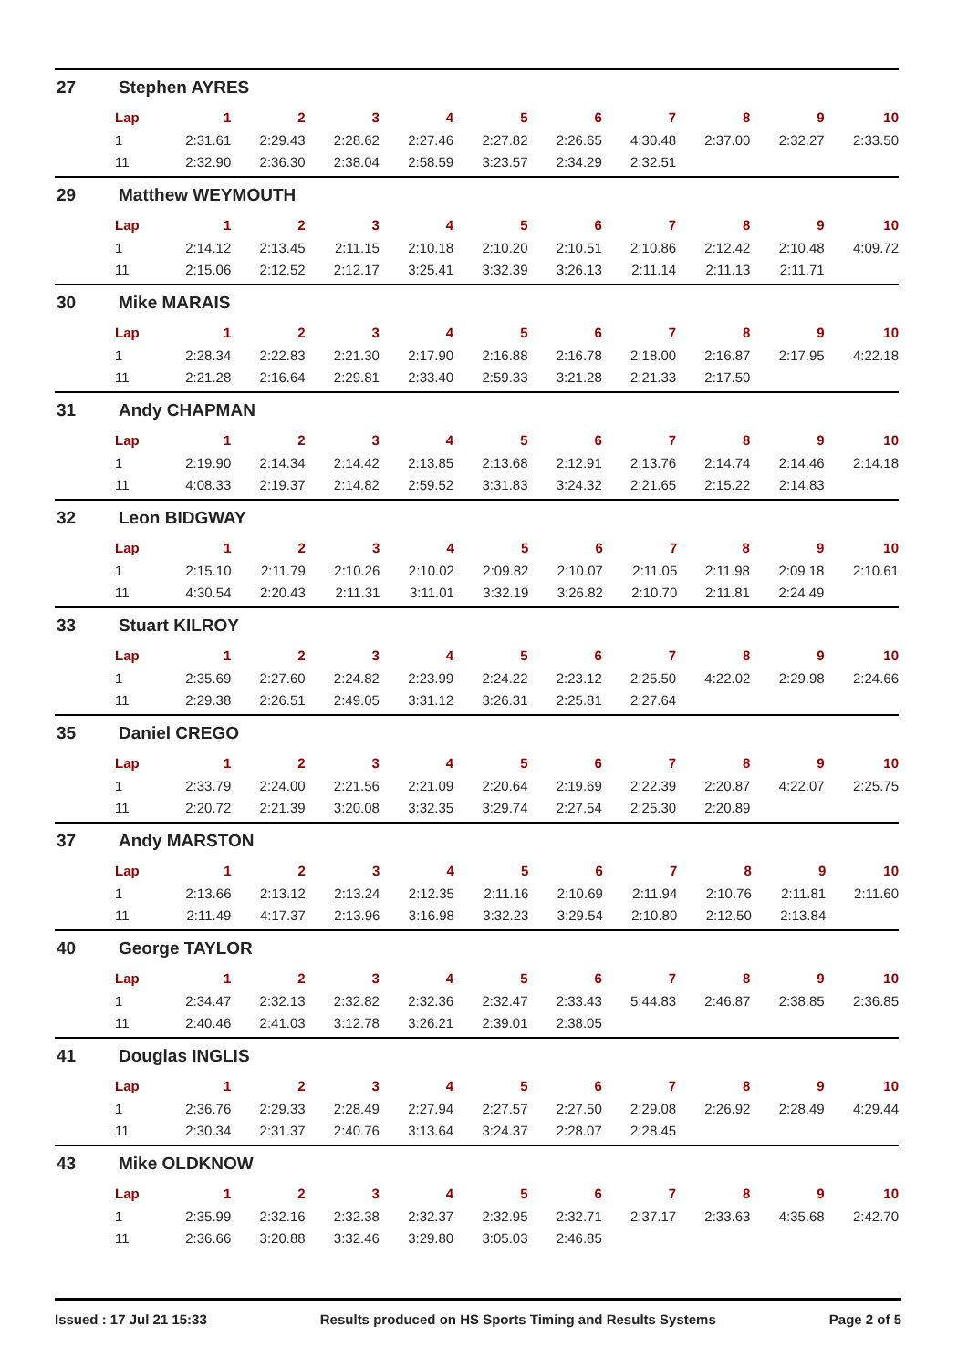27 Stephen AYRES
| Lap | 1 | 2 | 3 | 4 | 5 | 6 | 7 | 8 | 9 | 10 |
| --- | --- | --- | --- | --- | --- | --- | --- | --- | --- | --- |
| 1 | 2:31.61 | 2:29.43 | 2:28.62 | 2:27.46 | 2:27.82 | 2:26.65 | 4:30.48 | 2:37.00 | 2:32.27 | 2:33.50 |
| 11 | 2:32.90 | 2:36.30 | 2:38.04 | 2:58.59 | 3:23.57 | 2:34.29 | 2:32.51 | | | |
29 Matthew WEYMOUTH
| Lap | 1 | 2 | 3 | 4 | 5 | 6 | 7 | 8 | 9 | 10 |
| --- | --- | --- | --- | --- | --- | --- | --- | --- | --- | --- |
| 1 | 2:14.12 | 2:13.45 | 2:11.15 | 2:10.18 | 2:10.20 | 2:10.51 | 2:10.86 | 2:12.42 | 2:10.48 | 4:09.72 |
| 11 | 2:15.06 | 2:12.52 | 2:12.17 | 3:25.41 | 3:32.39 | 3:26.13 | 2:11.14 | 2:11.13 | 2:11.71 | |
30 Mike MARAIS
| Lap | 1 | 2 | 3 | 4 | 5 | 6 | 7 | 8 | 9 | 10 |
| --- | --- | --- | --- | --- | --- | --- | --- | --- | --- | --- |
| 1 | 2:28.34 | 2:22.83 | 2:21.30 | 2:17.90 | 2:16.88 | 2:16.78 | 2:18.00 | 2:16.87 | 2:17.95 | 4:22.18 |
| 11 | 2:21.28 | 2:16.64 | 2:29.81 | 2:33.40 | 2:59.33 | 3:21.28 | 2:21.33 | 2:17.50 | | |
31 Andy CHAPMAN
| Lap | 1 | 2 | 3 | 4 | 5 | 6 | 7 | 8 | 9 | 10 |
| --- | --- | --- | --- | --- | --- | --- | --- | --- | --- | --- |
| 1 | 2:19.90 | 2:14.34 | 2:14.42 | 2:13.85 | 2:13.68 | 2:12.91 | 2:13.76 | 2:14.74 | 2:14.46 | 2:14.18 |
| 11 | 4:08.33 | 2:19.37 | 2:14.82 | 2:59.52 | 3:31.83 | 3:24.32 | 2:21.65 | 2:15.22 | 2:14.83 | |
32 Leon BIDGWAY
| Lap | 1 | 2 | 3 | 4 | 5 | 6 | 7 | 8 | 9 | 10 |
| --- | --- | --- | --- | --- | --- | --- | --- | --- | --- | --- |
| 1 | 2:15.10 | 2:11.79 | 2:10.26 | 2:10.02 | 2:09.82 | 2:10.07 | 2:11.05 | 2:11.98 | 2:09.18 | 2:10.61 |
| 11 | 4:30.54 | 2:20.43 | 2:11.31 | 3:11.01 | 3:32.19 | 3:26.82 | 2:10.70 | 2:11.81 | 2:24.49 | |
33 Stuart KILROY
| Lap | 1 | 2 | 3 | 4 | 5 | 6 | 7 | 8 | 9 | 10 |
| --- | --- | --- | --- | --- | --- | --- | --- | --- | --- | --- |
| 1 | 2:35.69 | 2:27.60 | 2:24.82 | 2:23.99 | 2:24.22 | 2:23.12 | 2:25.50 | 4:22.02 | 2:29.98 | 2:24.66 |
| 11 | 2:29.38 | 2:26.51 | 2:49.05 | 3:31.12 | 3:26.31 | 2:25.81 | 2:27.64 | | | |
35 Daniel CREGO
| Lap | 1 | 2 | 3 | 4 | 5 | 6 | 7 | 8 | 9 | 10 |
| --- | --- | --- | --- | --- | --- | --- | --- | --- | --- | --- |
| 1 | 2:33.79 | 2:24.00 | 2:21.56 | 2:21.09 | 2:20.64 | 2:19.69 | 2:22.39 | 2:20.87 | 4:22.07 | 2:25.75 |
| 11 | 2:20.72 | 2:21.39 | 3:20.08 | 3:32.35 | 3:29.74 | 2:27.54 | 2:25.30 | 2:20.89 | | |
37 Andy MARSTON
| Lap | 1 | 2 | 3 | 4 | 5 | 6 | 7 | 8 | 9 | 10 |
| --- | --- | --- | --- | --- | --- | --- | --- | --- | --- | --- |
| 1 | 2:13.66 | 2:13.12 | 2:13.24 | 2:12.35 | 2:11.16 | 2:10.69 | 2:11.94 | 2:10.76 | 2:11.81 | 2:11.60 |
| 11 | 2:11.49 | 4:17.37 | 2:13.96 | 3:16.98 | 3:32.23 | 3:29.54 | 2:10.80 | 2:12.50 | 2:13.84 | |
40 George TAYLOR
| Lap | 1 | 2 | 3 | 4 | 5 | 6 | 7 | 8 | 9 | 10 |
| --- | --- | --- | --- | --- | --- | --- | --- | --- | --- | --- |
| 1 | 2:34.47 | 2:32.13 | 2:32.82 | 2:32.36 | 2:32.47 | 2:33.43 | 5:44.83 | 2:46.87 | 2:38.85 | 2:36.85 |
| 11 | 2:40.46 | 2:41.03 | 3:12.78 | 3:26.21 | 2:39.01 | 2:38.05 | | | | |
41 Douglas INGLIS
| Lap | 1 | 2 | 3 | 4 | 5 | 6 | 7 | 8 | 9 | 10 |
| --- | --- | --- | --- | --- | --- | --- | --- | --- | --- | --- |
| 1 | 2:36.76 | 2:29.33 | 2:28.49 | 2:27.94 | 2:27.57 | 2:27.50 | 2:29.08 | 2:26.92 | 2:28.49 | 4:29.44 |
| 11 | 2:30.34 | 2:31.37 | 2:40.76 | 3:13.64 | 3:24.37 | 2:28.07 | 2:28.45 | | | |
43 Mike OLDKNOW
| Lap | 1 | 2 | 3 | 4 | 5 | 6 | 7 | 8 | 9 | 10 |
| --- | --- | --- | --- | --- | --- | --- | --- | --- | --- | --- |
| 1 | 2:35.99 | 2:32.16 | 2:32.38 | 2:32.37 | 2:32.95 | 2:32.71 | 2:37.17 | 2:33.63 | 4:35.68 | 2:42.70 |
| 11 | 2:36.66 | 3:20.88 | 3:32.46 | 3:29.80 | 3:05.03 | 2:46.85 | | | | |
Issued : 17 Jul 21 15:33 Results produced on HS Sports Timing and Results Systems Page 2 of 5